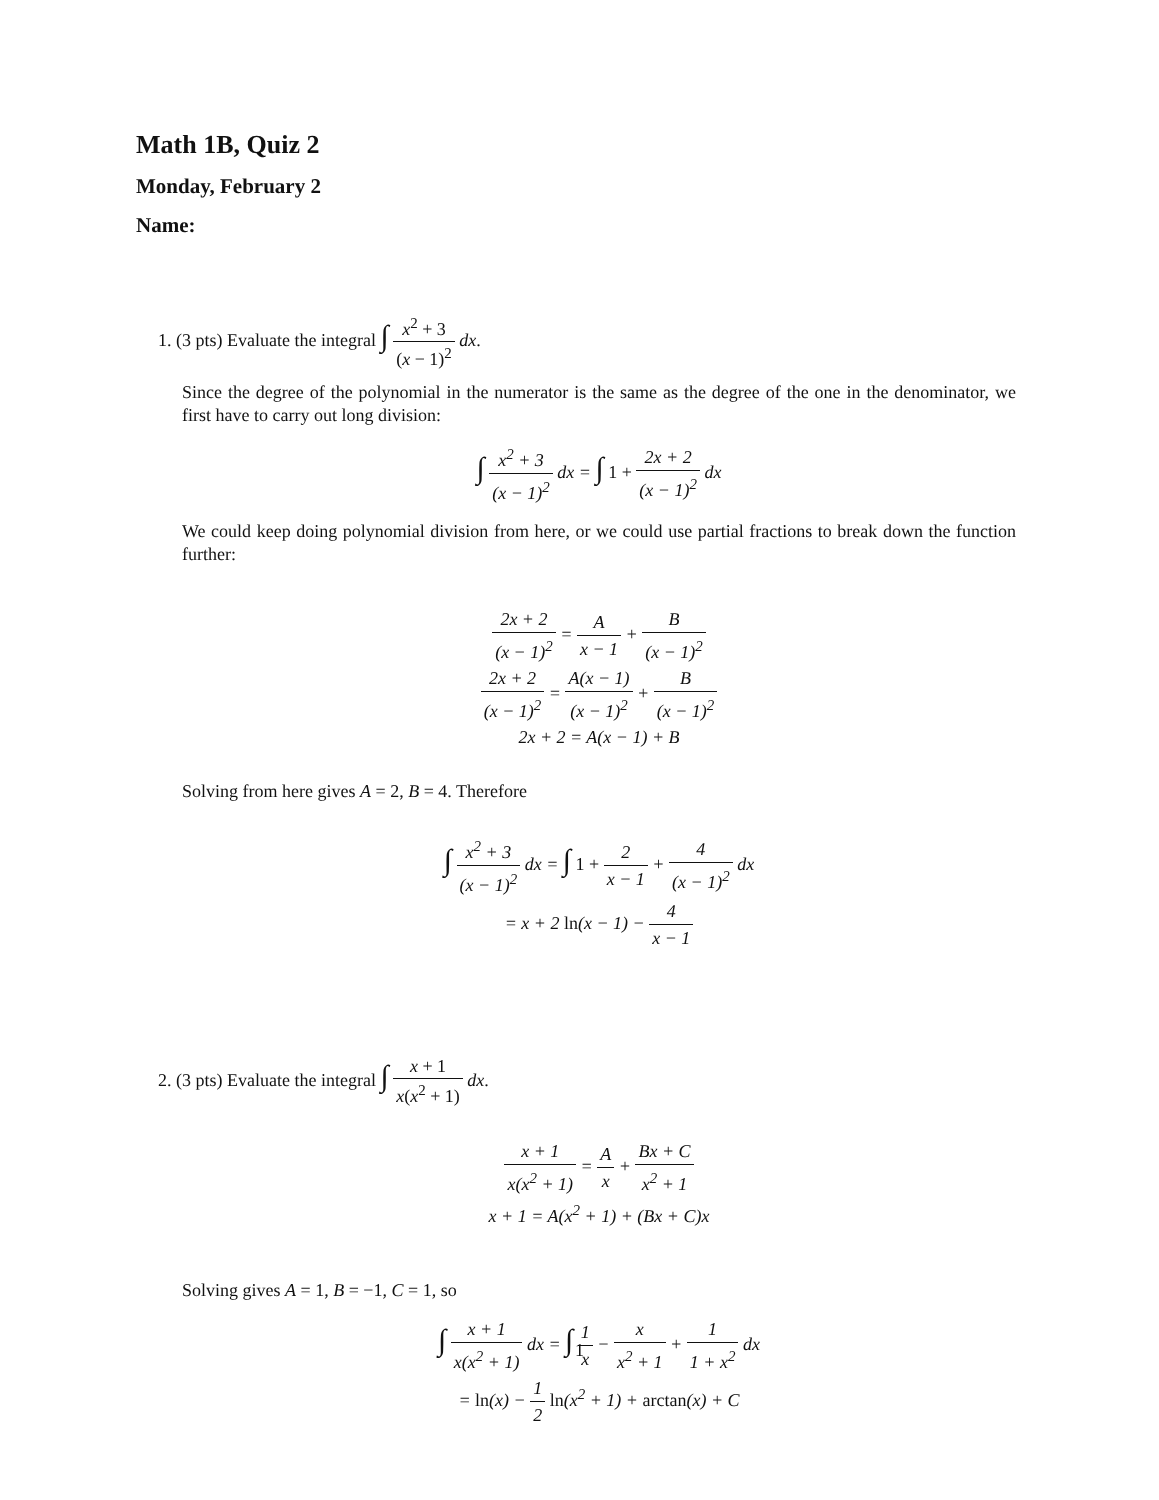Math 1B, Quiz 2
Monday, February 2
Name:
1. (3 pts) Evaluate the integral ∫ x<sup>2</sup> + 3 (x − 1)<sup>2</sup> dx.
Since the degree of the polynomial in the numerator is the same as the degree of the one in the denominator, we first have to carry out long division:
∫ x<sup>2</sup> + 3 (x − 1)<sup>2</sup> dx = ∫ 1 + 2x + 2 (x − 1)<sup>2</sup> dx
We could keep doing polynomial division from here, or we could use partial fractions to break down the function further:
2x + 2 (x − 1)<sup>2</sup> = A x − 1 + B (x − 1)<sup>2</sup>
2x + 2 (x − 1)<sup>2</sup> = A(x − 1) (x − 1)<sup>2</sup> + B (x − 1)<sup>2</sup>
2x + 2 = A(x − 1) + B
Solving from here gives A = 2, B = 4. Therefore
∫ x<sup>2</sup> + 3 (x − 1)<sup>2</sup> dx = ∫ 1 + 2 x − 1 + 4 (x − 1)<sup>2</sup> dx
= x + 2 ln(x − 1) − 4 x − 1
2. (3 pts) Evaluate the integral ∫ x + 1 x(x<sup>2</sup> + 1) dx.
x + 1 x(x<sup>2</sup> + 1) = A x + Bx + C x<sup>2</sup> + 1
x + 1 = A(x<sup>2</sup> + 1) + (Bx + C)x
Solving gives A = 1, B = −1, C = 1, so
∫ x + 1 x(x<sup>2</sup> + 1) dx = ∫ 1 x − x x<sup>2</sup> + 1 + 1 1 + x<sup>2</sup> dx
= ln(x) − 1 2 ln(x<sup>2</sup> + 1) + arctan(x) + C
1